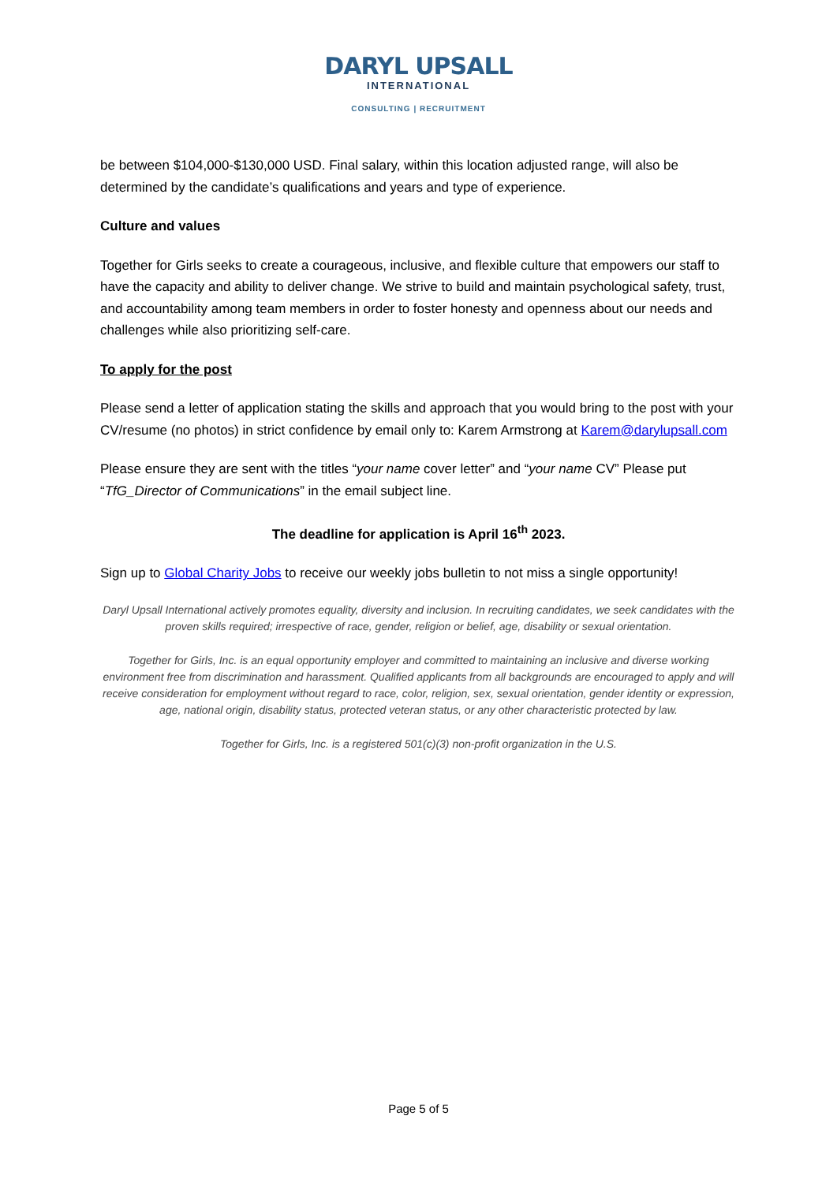DARYL UPSALL
INTERNATIONAL
CONSULTING | RECRUITMENT
be between $104,000-$130,000 USD. Final salary, within this location adjusted range, will also be determined by the candidate’s qualifications and years and type of experience.
Culture and values
Together for Girls seeks to create a courageous, inclusive, and flexible culture that empowers our staff to have the capacity and ability to deliver change. We strive to build and maintain psychological safety, trust, and accountability among team members in order to foster honesty and openness about our needs and challenges while also prioritizing self-care.
To apply for the post
Please send a letter of application stating the skills and approach that you would bring to the post with your CV/resume (no photos) in strict confidence by email only to: Karem Armstrong at Karem@darylupsall.com
Please ensure they are sent with the titles “your name cover letter” and “your name CV” Please put “TfG_Director of Communications” in the email subject line.
The deadline for application is April 16<sup>th</sup> 2023.
Sign up to Global Charity Jobs to receive our weekly jobs bulletin to not miss a single opportunity!
Daryl Upsall International actively promotes equality, diversity and inclusion. In recruiting candidates, we seek candidates with the proven skills required; irrespective of race, gender, religion or belief, age, disability or sexual orientation.
Together for Girls, Inc. is an equal opportunity employer and committed to maintaining an inclusive and diverse working environment free from discrimination and harassment. Qualified applicants from all backgrounds are encouraged to apply and will receive consideration for employment without regard to race, color, religion, sex, sexual orientation, gender identity or expression, age, national origin, disability status, protected veteran status, or any other characteristic protected by law.
Together for Girls, Inc. is a registered 501(c)(3) non-profit organization in the U.S.
Page 5 of 5